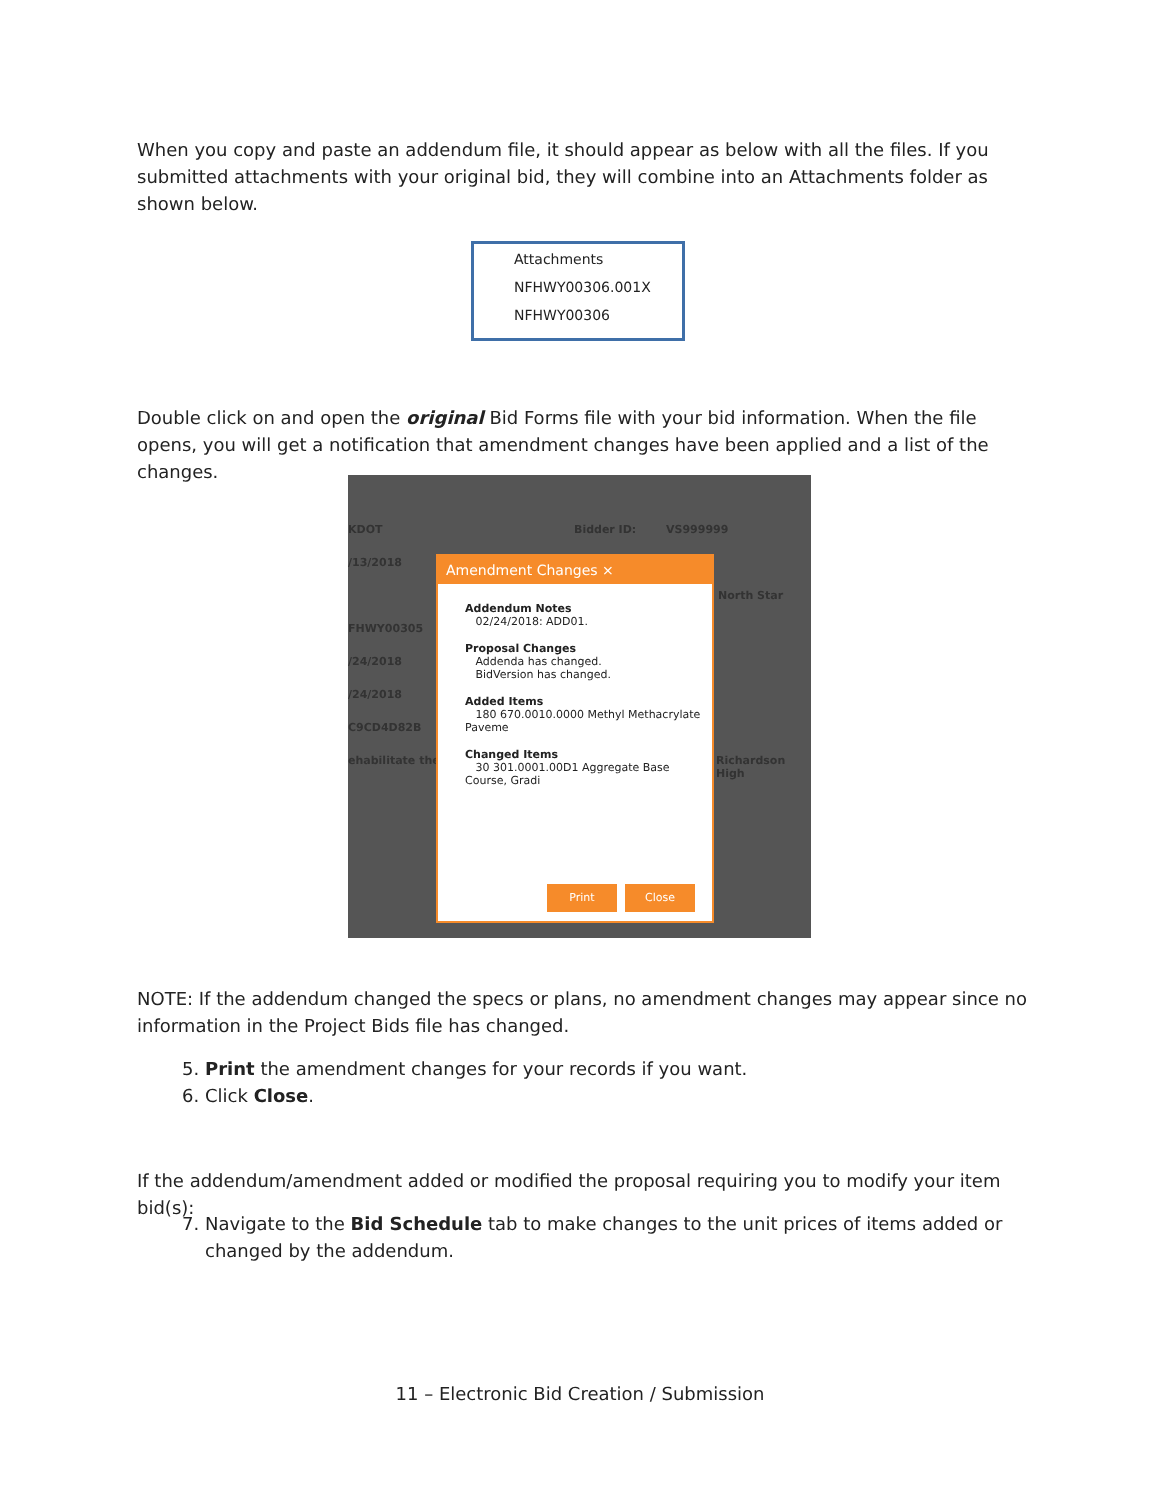When you copy and paste an addendum file, it should appear as below with all the files. If you submitted attachments with your original bid, they will combine into an Attachments folder as shown below.
Attachments
NFHWY00306.001X
NFHWY00306
Double click on and open the original Bid Forms file with your bid information. When the file opens, you will get a notification that amendment changes have been applied and a list of the changes.
KDOT Bidder ID: VS999999
/13/2018
North Star
FHWY00305
/24/2018
/24/2018
C9CD4D82B
ehabilitate the Richardson High
Amendment Changes ×
Addendum Notes
02/24/2018: ADD01.
Proposal Changes
Addenda has changed.
BidVersion has changed.
Added Items
180 670.0010.0000 Methyl Methacrylate Paveme
Changed Items
30 301.0001.00D1 Aggregate Base Course, Gradi
Print Close
NOTE: If the addendum changed the specs or plans, no amendment changes may appear since no information in the Project Bids file has changed.
5. Print the amendment changes for your records if you want.
6. Click Close.
If the addendum/amendment added or modified the proposal requiring you to modify your item bid(s):
7. Navigate to the Bid Schedule tab to make changes to the unit prices of items added or changed by the addendum.
11 – Electronic Bid Creation / Submission